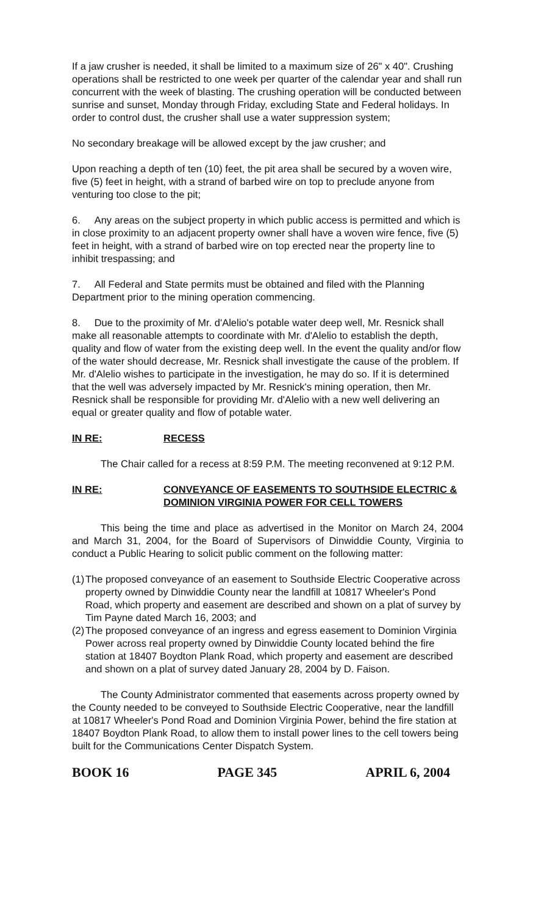If a jaw crusher is needed, it shall be limited to a maximum size of 26" x 40". Crushing operations shall be restricted to one week per quarter of the calendar year and shall run concurrent with the week of blasting. The crushing operation will be conducted between sunrise and sunset, Monday through Friday, excluding State and Federal holidays. In order to control dust, the crusher shall use a water suppression system;
No secondary breakage will be allowed except by the jaw crusher; and
Upon reaching a depth of ten (10) feet, the pit area shall be secured by a woven wire, five (5) feet in height, with a strand of barbed wire on top to preclude anyone from venturing too close to the pit;
6. Any areas on the subject property in which public access is permitted and which is in close proximity to an adjacent property owner shall have a woven wire fence, five (5) feet in height, with a strand of barbed wire on top erected near the property line to inhibit trespassing; and
7. All Federal and State permits must be obtained and filed with the Planning Department prior to the mining operation commencing.
8. Due to the proximity of Mr. d'Alelio's potable water deep well, Mr. Resnick shall make all reasonable attempts to coordinate with Mr. d'Alelio to establish the depth, quality and flow of water from the existing deep well. In the event the quality and/or flow of the water should decrease, Mr. Resnick shall investigate the cause of the problem. If Mr. d'Alelio wishes to participate in the investigation, he may do so. If it is determined that the well was adversely impacted by Mr. Resnick's mining operation, then Mr. Resnick shall be responsible for providing Mr. d'Alelio with a new well delivering an equal or greater quality and flow of potable water.
IN RE: RECESS
The Chair called for a recess at 8:59 P.M. The meeting reconvened at 9:12 P.M.
IN RE: CONVEYANCE OF EASEMENTS TO SOUTHSIDE ELECTRIC & DOMINION VIRGINIA POWER FOR CELL TOWERS
This being the time and place as advertised in the Monitor on March 24, 2004 and March 31, 2004, for the Board of Supervisors of Dinwiddie County, Virginia to conduct a Public Hearing to solicit public comment on the following matter:
(1)
The proposed conveyance of an easement to Southside Electric Cooperative across property owned by Dinwiddie County near the landfill at 10817 Wheeler's Pond Road, which property and easement are described and shown on a plat of survey by Tim Payne dated March 16, 2003; and
(2)
The proposed conveyance of an ingress and egress easement to Dominion Virginia Power across real property owned by Dinwiddie County located behind the fire station at 18407 Boydton Plank Road, which property and easement are described and shown on a plat of survey dated January 28, 2004 by D. Faison.
The County Administrator commented that easements across property owned by the County needed to be conveyed to Southside Electric Cooperative, near the landfill at 10817 Wheeler's Pond Road and Dominion Virginia Power, behind the fire station at 18407 Boydton Plank Road, to allow them to install power lines to the cell towers being built for the Communications Center Dispatch System.
BOOK 16 PAGE 345 APRIL 6, 2004